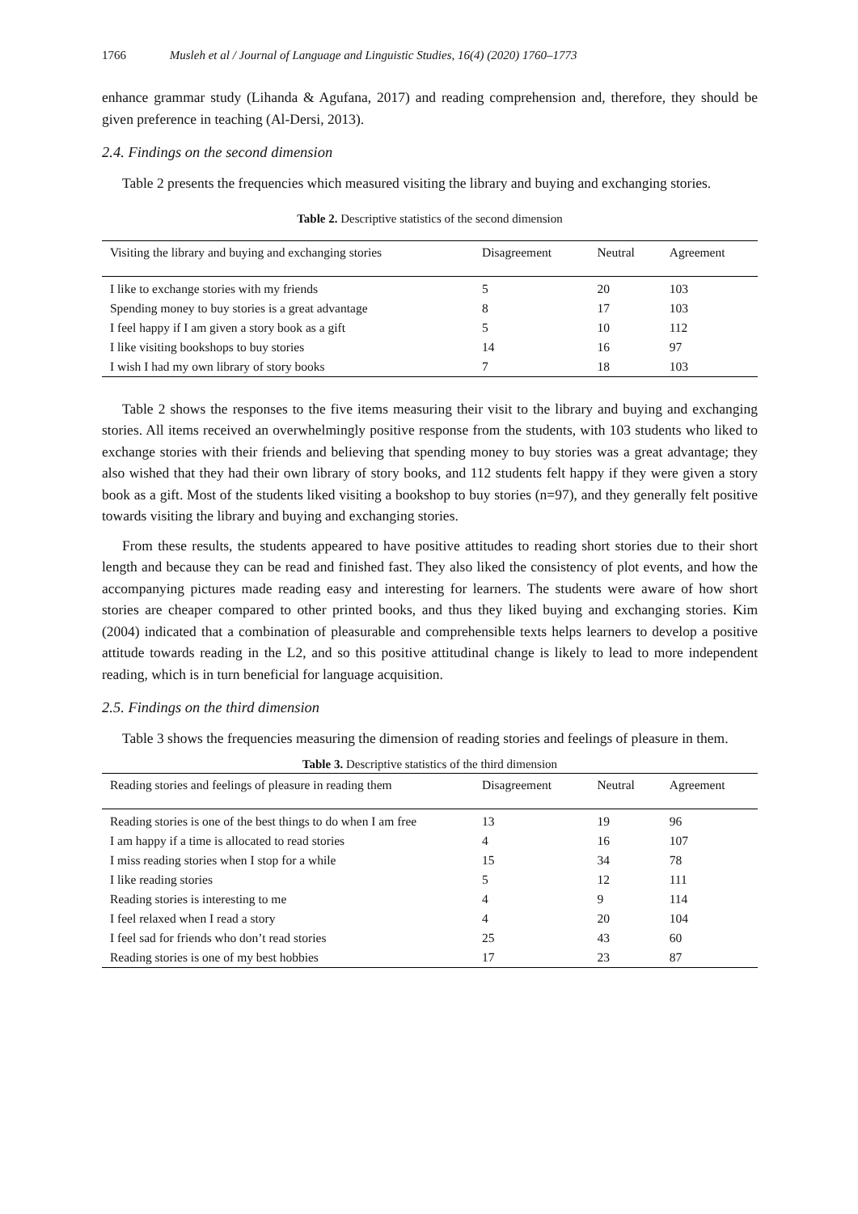1766 Musleh et al / Journal of Language and Linguistic Studies, 16(4) (2020) 1760–1773
enhance grammar study (Lihanda & Agufana, 2017) and reading comprehension and, therefore, they should be given preference in teaching (Al-Dersi, 2013).
2.4. Findings on the second dimension
Table 2 presents the frequencies which measured visiting the library and buying and exchanging stories.
Table 2. Descriptive statistics of the second dimension
| Visiting the library and buying and exchanging stories | Disagreement | Neutral | Agreement |
| --- | --- | --- | --- |
| I like to exchange stories with my friends | 5 | 20 | 103 |
| Spending money to buy stories is a great advantage | 8 | 17 | 103 |
| I feel happy if I am given a story book as a gift | 5 | 10 | 112 |
| I like visiting bookshops to buy stories | 14 | 16 | 97 |
| I wish I had my own library of story books | 7 | 18 | 103 |
Table 2 shows the responses to the five items measuring their visit to the library and buying and exchanging stories. All items received an overwhelmingly positive response from the students, with 103 students who liked to exchange stories with their friends and believing that spending money to buy stories was a great advantage; they also wished that they had their own library of story books, and 112 students felt happy if they were given a story book as a gift. Most of the students liked visiting a bookshop to buy stories (n=97), and they generally felt positive towards visiting the library and buying and exchanging stories.
From these results, the students appeared to have positive attitudes to reading short stories due to their short length and because they can be read and finished fast. They also liked the consistency of plot events, and how the accompanying pictures made reading easy and interesting for learners. The students were aware of how short stories are cheaper compared to other printed books, and thus they liked buying and exchanging stories. Kim (2004) indicated that a combination of pleasurable and comprehensible texts helps learners to develop a positive attitude towards reading in the L2, and so this positive attitudinal change is likely to lead to more independent reading, which is in turn beneficial for language acquisition.
2.5. Findings on the third dimension
Table 3 shows the frequencies measuring the dimension of reading stories and feelings of pleasure in them.
Table 3. Descriptive statistics of the third dimension
| Reading stories and feelings of pleasure in reading them | Disagreement | Neutral | Agreement |
| --- | --- | --- | --- |
| Reading stories is one of the best things to do when I am free | 13 | 19 | 96 |
| I am happy if a time is allocated to read stories | 4 | 16 | 107 |
| I miss reading stories when I stop for a while | 15 | 34 | 78 |
| I like reading stories | 5 | 12 | 111 |
| Reading stories is interesting to me | 4 | 9 | 114 |
| I feel relaxed when I read a story | 4 | 20 | 104 |
| I feel sad for friends who don’t read stories | 25 | 43 | 60 |
| Reading stories is one of my best hobbies | 17 | 23 | 87 |